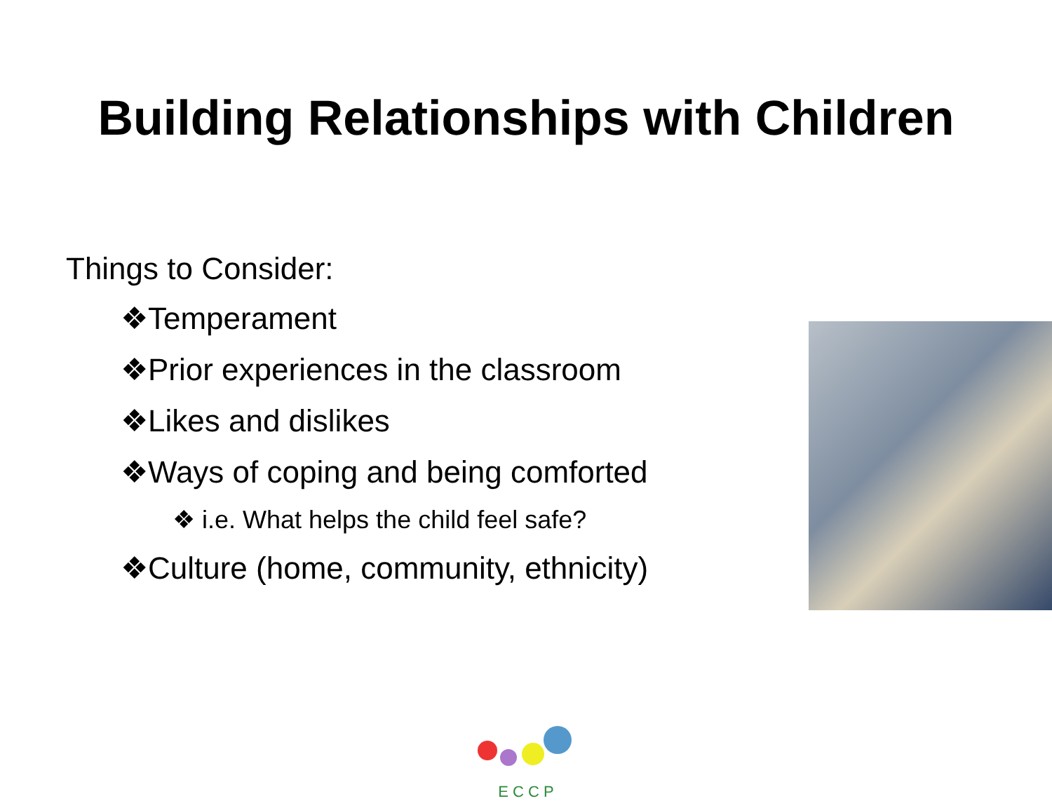Building Relationships with Children
Things to Consider:
❖Temperament
❖Prior experiences in the classroom
❖Likes and dislikes
❖Ways of coping and being comforted
❖ i.e. What helps the child feel safe?
❖Culture (home, community, ethnicity)
E C C P